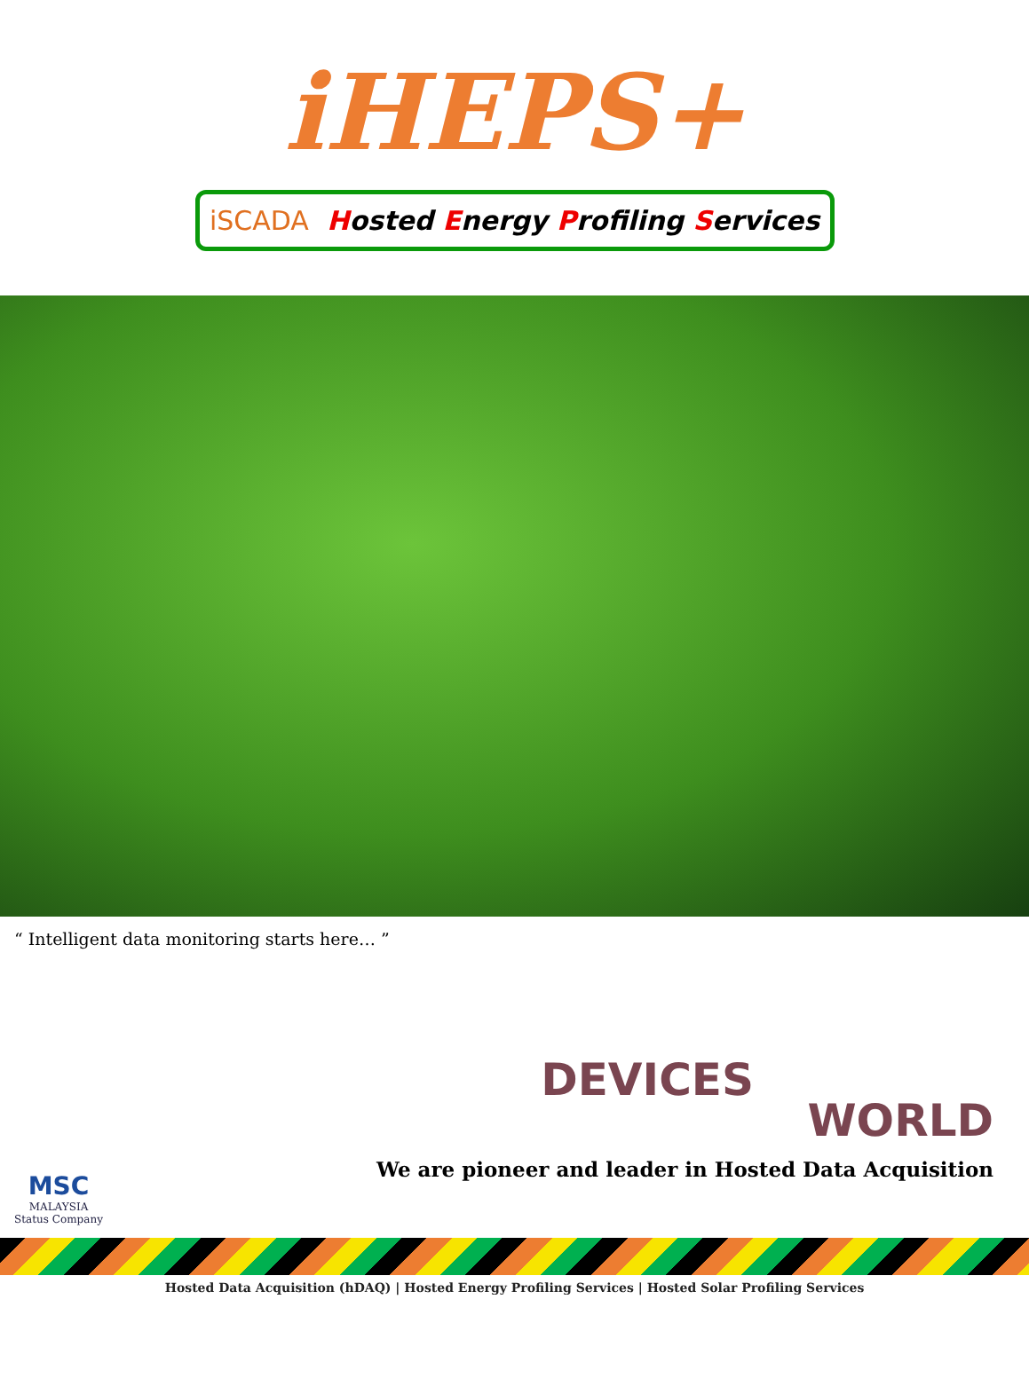iHEPS+
iSCADA Hosted Energy Profiling Services
“ Intelligent data monitoring starts here… ”
DEVICES
WORLD
MSC
MALAYSIA
Status Company
We are pioneer and leader in Hosted Data Acquisition
Hosted Data Acquisition (hDAQ) | Hosted Energy Profiling Services | Hosted Solar Profiling Services